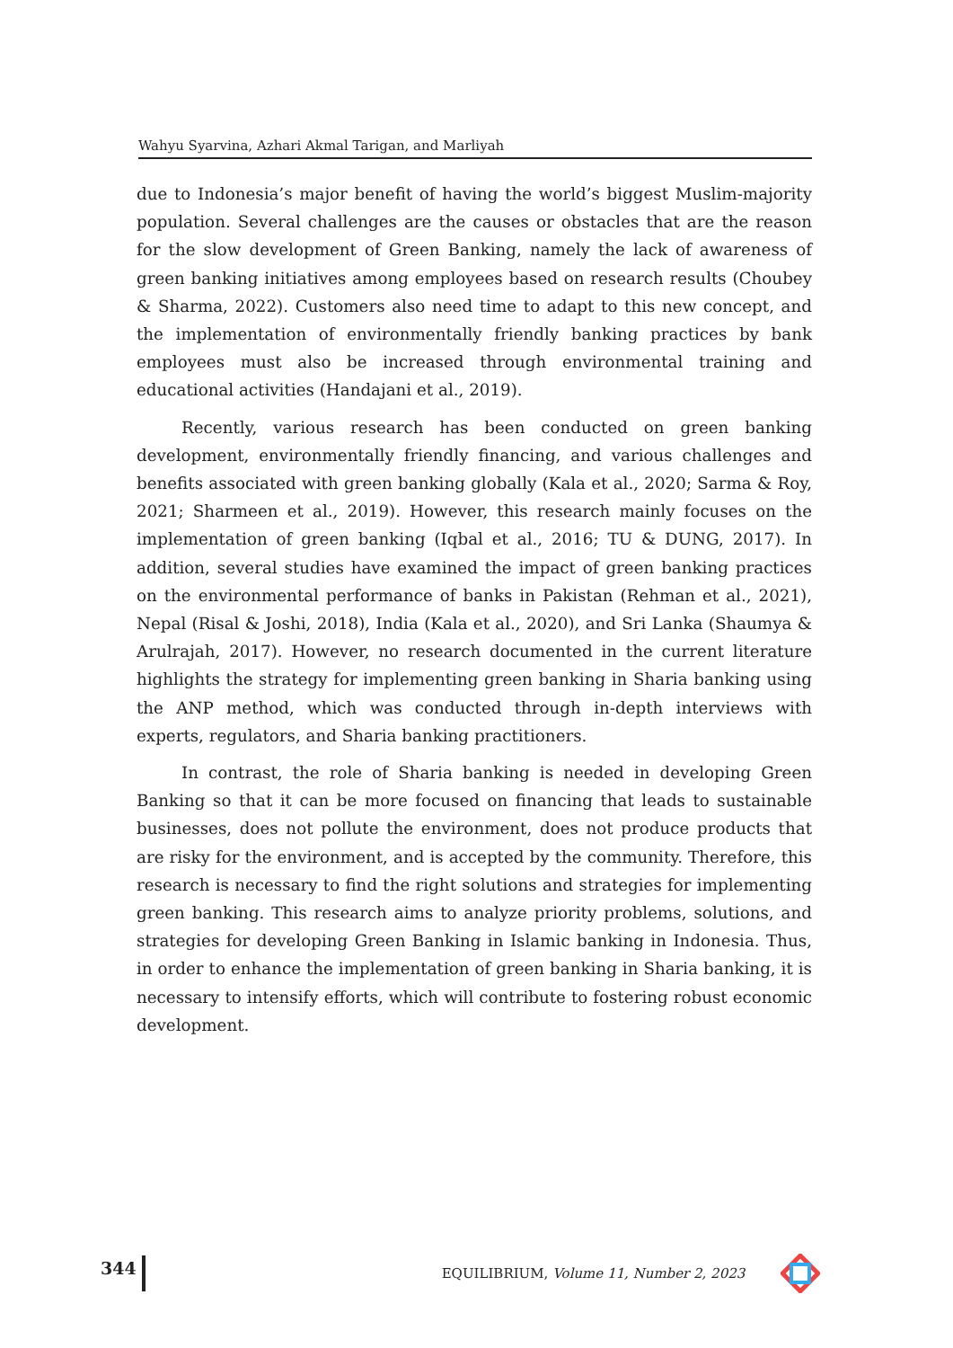Wahyu Syarvina, Azhari Akmal Tarigan, and Marliyah
due to Indonesia’s major benefit of having the world’s biggest Muslim-majority population. Several challenges are the causes or obstacles that are the reason for the slow development of Green Banking, namely the lack of awareness of green banking initiatives among employees based on research results (Choubey & Sharma, 2022). Customers also need time to adapt to this new concept, and the implementation of environmentally friendly banking practices by bank employees must also be increased through environmental training and educational activities (Handajani et al., 2019).
Recently, various research has been conducted on green banking development, environmentally friendly financing, and various challenges and benefits associated with green banking globally (Kala et al., 2020; Sarma & Roy, 2021; Sharmeen et al., 2019). However, this research mainly focuses on the implementation of green banking (Iqbal et al., 2016; TU & DUNG, 2017). In addition, several studies have examined the impact of green banking practices on the environmental performance of banks in Pakistan (Rehman et al., 2021), Nepal (Risal & Joshi, 2018), India (Kala et al., 2020), and Sri Lanka (Shaumya & Arulrajah, 2017). However, no research documented in the current literature highlights the strategy for implementing green banking in Sharia banking using the ANP method, which was conducted through in-depth interviews with experts, regulators, and Sharia banking practitioners.
In contrast, the role of Sharia banking is needed in developing Green Banking so that it can be more focused on financing that leads to sustainable businesses, does not pollute the environment, does not produce products that are risky for the environment, and is accepted by the community. Therefore, this research is necessary to find the right solutions and strategies for implementing green banking. This research aims to analyze priority problems, solutions, and strategies for developing Green Banking in Islamic banking in Indonesia. Thus, in order to enhance the implementation of green banking in Sharia banking, it is necessary to intensify efforts, which will contribute to fostering robust economic development.
344
EQUILIBRIUM, Volume 11, Number 2, 2023